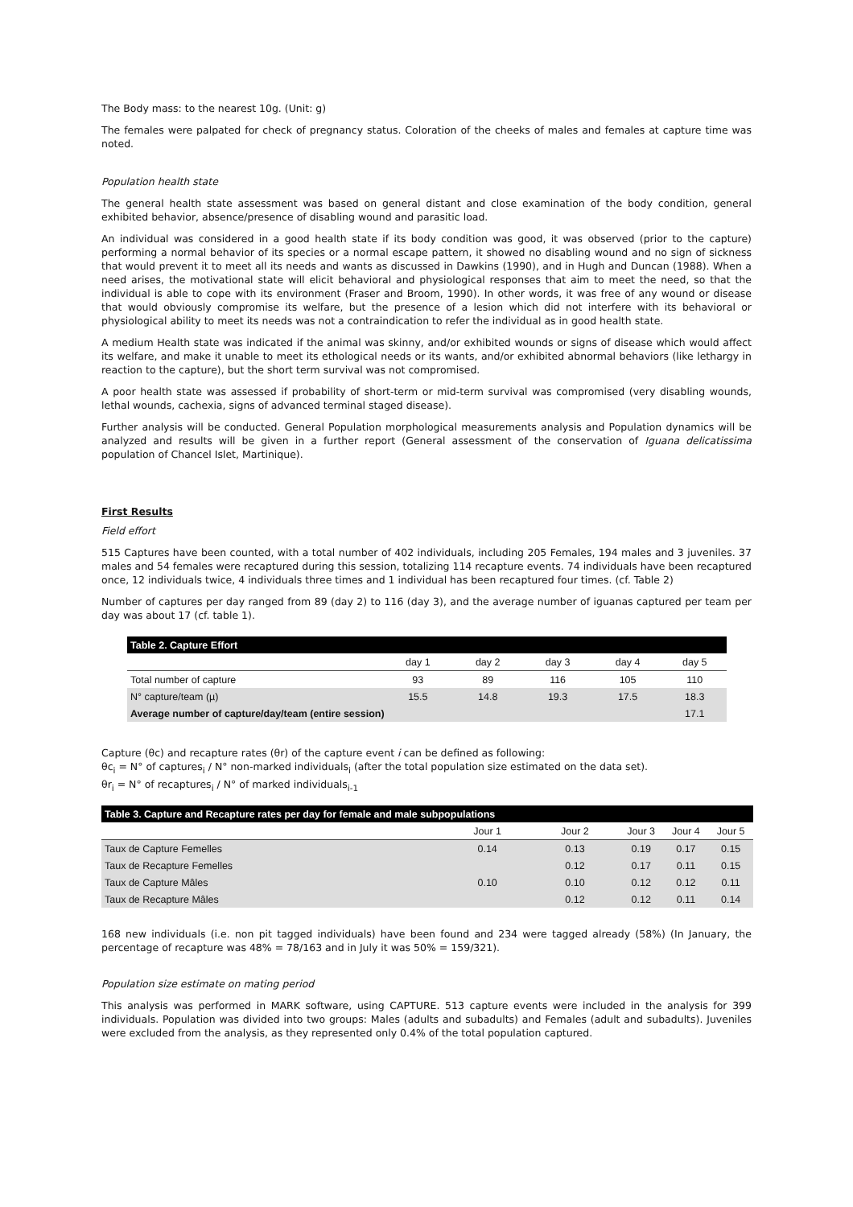The Body mass: to the nearest 10g. (Unit: g)
The females were palpated for check of pregnancy status. Coloration of the cheeks of males and females at capture time was noted.
Population health state
The general health state assessment was based on general distant and close examination of the body condition, general exhibited behavior, absence/presence of disabling wound and parasitic load.
An individual was considered in a good health state if its body condition was good, it was observed (prior to the capture) performing a normal behavior of its species or a normal escape pattern, it showed no disabling wound and no sign of sickness that would prevent it to meet all its needs and wants as discussed in Dawkins (1990), and in Hugh and Duncan (1988). When a need arises, the motivational state will elicit behavioral and physiological responses that aim to meet the need, so that the individual is able to cope with its environment (Fraser and Broom, 1990). In other words, it was free of any wound or disease that would obviously compromise its welfare, but the presence of a lesion which did not interfere with its behavioral or physiological ability to meet its needs was not a contraindication to refer the individual as in good health state.
A medium Health state was indicated if the animal was skinny, and/or exhibited wounds or signs of disease which would affect its welfare, and make it unable to meet its ethological needs or its wants, and/or exhibited abnormal behaviors (like lethargy in reaction to the capture), but the short term survival was not compromised.
A poor health state was assessed if probability of short-term or mid-term survival was compromised (very disabling wounds, lethal wounds, cachexia, signs of advanced terminal staged disease).
Further analysis will be conducted. General Population morphological measurements analysis and Population dynamics will be analyzed and results will be given in a further report (General assessment of the conservation of Iguana delicatissima population of Chancel Islet, Martinique).
First Results
Field effort
515 Captures have been counted, with a total number of 402 individuals, including 205 Females, 194 males and 3 juveniles. 37 males and 54 females were recaptured during this session, totalizing 114 recapture events. 74 individuals have been recaptured once, 12 individuals twice, 4 individuals three times and 1 individual has been recaptured four times. (cf. Table 2)
Number of captures per day ranged from 89 (day 2) to 116 (day 3), and the average number of iguanas captured per team per day was about 17 (cf. table 1).
| Table 2. Capture Effort | | | | | |
| | day 1 | day 2 | day 3 | day 4 | day 5 |
| Total number of capture | 93 | 89 | 116 | 105 | 110 |
| N° capture/team (µ) | 15.5 | 14.8 | 19.3 | 17.5 | 18.3 |
| Average number of capture/day/team (entire session) | | | | | 17.1 |
Capture (θc) and recapture rates (θr) of the capture event i can be defined as following:
θc<sub>i</sub> = N° of captures<sub>i</sub> / N° non-marked individuals<sub>i</sub> (after the total population size estimated on the data set).
θr<sub>i</sub> = N° of recaptures<sub>i</sub> / N° of marked individuals<sub>i-1</sub>
| Table 3. Capture and Recapture rates per day for female and male subpopulations | | | | | |
| | Jour 1 | Jour 2 | Jour 3 | Jour 4 | Jour 5 |
| Taux de Capture Femelles | 0.14 | 0.13 | 0.19 | 0.17 | 0.15 |
| Taux de Recapture Femelles | | 0.12 | 0.17 | 0.11 | 0.15 |
| Taux de Capture Mâles | 0.10 | 0.10 | 0.12 | 0.12 | 0.11 |
| Taux de Recapture Mâles | | 0.12 | 0.12 | 0.11 | 0.14 |
168 new individuals (i.e. non pit tagged individuals) have been found and 234 were tagged already (58%) (In January, the percentage of recapture was 48% = 78/163 and in July it was 50% = 159/321).
Population size estimate on mating period
This analysis was performed in MARK software, using CAPTURE. 513 capture events were included in the analysis for 399 individuals. Population was divided into two groups: Males (adults and subadults) and Females (adult and subadults). Juveniles were excluded from the analysis, as they represented only 0.4% of the total population captured.